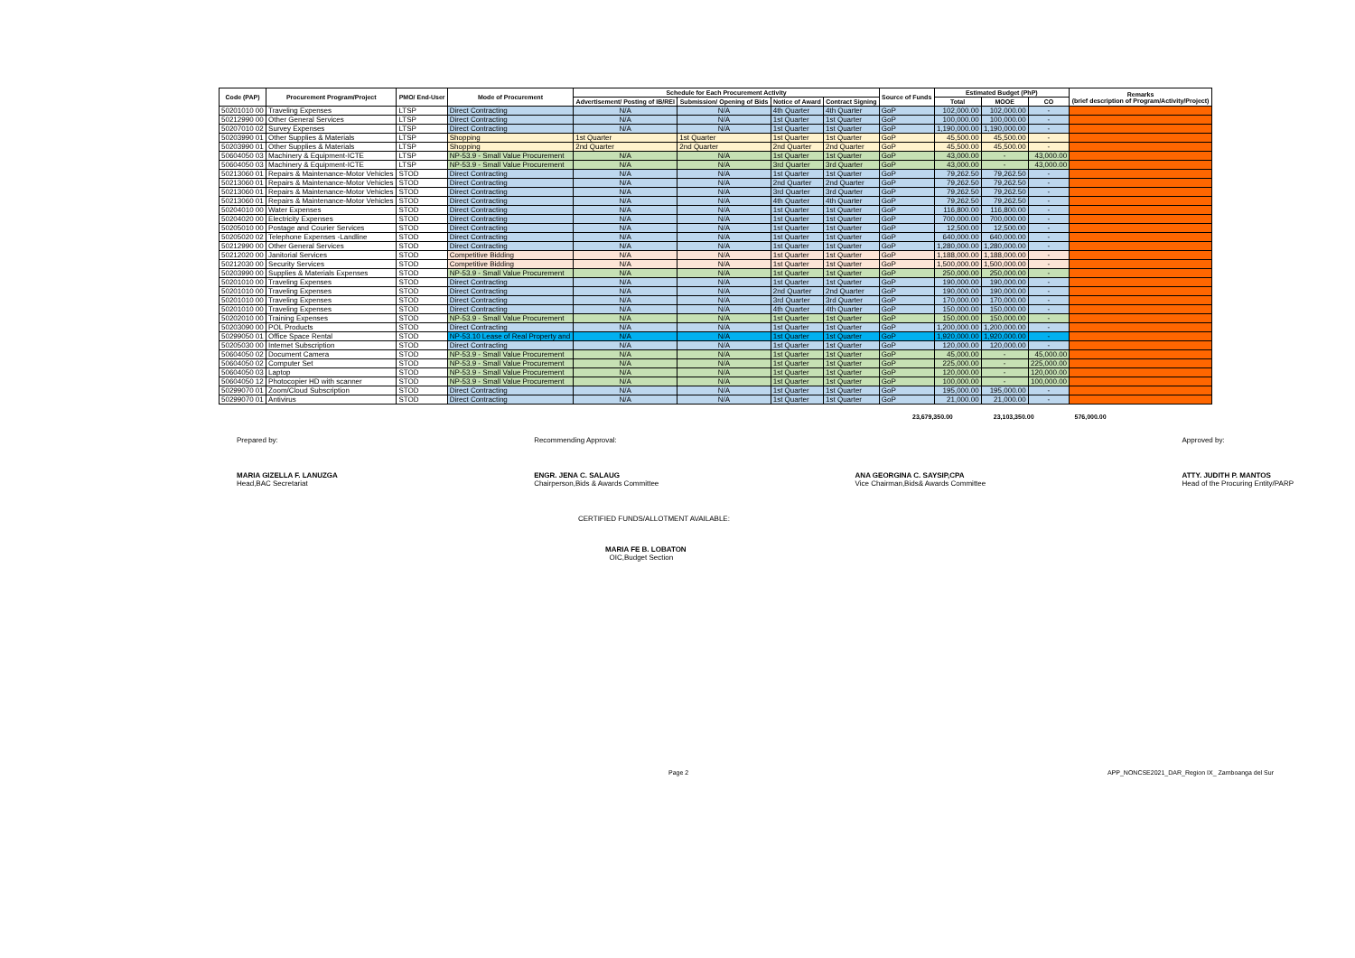| Code (PAP) | Procurement Program/Project | PMO/ End-User | Mode of Procurement | Schedule for Each Procurement Activity | | | | Source of Funds | Estimated Budget (PhP) | | | Remarks (brief description of Program/Activity/Project) |
| --- | --- | --- | --- | --- | --- | --- | --- | --- | --- | --- | --- | --- |
| | | | | Advertisement/ Posting of IB/REI | Submission/ Opening of Bids | Notice of Award | Contract Signing | | Total | MOOE | CO | |
| 50201010 00 | Traveling Expenses | LTSP | Direct Contracting | N/A | N/A | 4th Quarter | 4th Quarter | GoP | 102,000.00 | 102,000.00 | - | |
| 50212990 00 | Other General Services | LTSP | Direct Contracting | N/A | N/A | 1st Quarter | 1st Quarter | GoP | 100,000.00 | 100,000.00 | - | |
| 50207010 02 | Survey Expenses | LTSP | Direct Contracting | N/A | N/A | 1st Quarter | 1st Quarter | GoP | 1,190,000.00 | 1,190,000.00 | - | |
| 50203990 01 | Other Supplies & Materials | LTSP | Shopping | 1st Quarter | 1st Quarter | 1st Quarter | 1st Quarter | GoP | 45,500.00 | 45,500.00 | - | |
| 50203990 01 | Other Supplies & Materials | LTSP | Shopping | 2nd Quarter | 2nd Quarter | 2nd Quarter | 2nd Quarter | GoP | 45,500.00 | 45,500.00 | - | |
| 50604050 03 | Machinery & Equipment-ICTE | LTSP | NP-53.9 - Small Value Procurement | N/A | N/A | 1st Quarter | 1st Quarter | GoP | 43,000.00 | - | 43,000.00 | |
| 50604050 03 | Machinery & Equipment-ICTE | LTSP | NP-53.9 - Small Value Procurement | N/A | N/A | 3rd Quarter | 3rd Quarter | GoP | 43,000.00 | - | 43,000.00 | |
| 50213060 01 | Repairs & Maintenance-Motor Vehicles | STOD | Direct Contracting | N/A | N/A | 1st Quarter | 1st Quarter | GoP | 79,262.50 | 79,262.50 | - | |
| 50213060 01 | Repairs & Maintenance-Motor Vehicles | STOD | Direct Contracting | N/A | N/A | 2nd Quarter | 2nd Quarter | GoP | 79,262.50 | 79,262.50 | - | |
| 50213060 01 | Repairs & Maintenance-Motor Vehicles | STOD | Direct Contracting | N/A | N/A | 3rd Quarter | 3rd Quarter | GoP | 79,262.50 | 79,262.50 | - | |
| 50213060 01 | Repairs & Maintenance-Motor Vehicles | STOD | Direct Contracting | N/A | N/A | 4th Quarter | 4th Quarter | GoP | 79,262.50 | 79,262.50 | - | |
| 50204010 00 | Water Expenses | STOD | Direct Contracting | N/A | N/A | 1st Quarter | 1st Quarter | GoP | 116,800.00 | 116,800.00 | - | |
| 50204020 00 | Electricity Expenses | STOD | Direct Contracting | N/A | N/A | 1st Quarter | 1st Quarter | GoP | 700,000.00 | 700,000.00 | - | |
| 50205010 00 | Postage and Courier Services | STOD | Direct Contracting | N/A | N/A | 1st Quarter | 1st Quarter | GoP | 12,500.00 | 12,500.00 | - | |
| 50205020 02 | Telephone Expenses -Landline | STOD | Direct Contracting | N/A | N/A | 1st Quarter | 1st Quarter | GoP | 640,000.00 | 640,000.00 | - | |
| 50212990 00 | Other General Services | STOD | Direct Contracting | N/A | N/A | 1st Quarter | 1st Quarter | GoP | 1,280,000.00 | 1,280,000.00 | - | |
| 50212020 00 | Janitorial Services | STOD | Competitive Bidding | N/A | N/A | 1st Quarter | 1st Quarter | GoP | 1,188,000.00 | 1,188,000.00 | - | |
| 50212030 00 | Security Services | STOD | Competitive Bidding | N/A | N/A | 1st Quarter | 1st Quarter | GoP | 1,500,000.00 | 1,500,000.00 | - | |
| 50203990 00 | Supplies & Materials Expenses | STOD | NP-53.9 - Small Value Procurement | N/A | N/A | 1st Quarter | 1st Quarter | GoP | 250,000.00 | 250,000.00 | - | |
| 50201010 00 | Traveling Expenses | STOD | Direct Contracting | N/A | N/A | 1st Quarter | 1st Quarter | GoP | 190,000.00 | 190,000.00 | - | |
| 50201010 00 | Traveling Expenses | STOD | Direct Contracting | N/A | N/A | 2nd Quarter | 2nd Quarter | GoP | 190,000.00 | 190,000.00 | - | |
| 50201010 00 | Traveling Expenses | STOD | Direct Contracting | N/A | N/A | 3rd Quarter | 3rd Quarter | GoP | 170,000.00 | 170,000.00 | - | |
| 50201010 00 | Traveling Expenses | STOD | Direct Contracting | N/A | N/A | 4th Quarter | 4th Quarter | GoP | 150,000.00 | 150,000.00 | - | |
| 50202010 00 | Training Expenses | STOD | NP-53.9 - Small Value Procurement | N/A | N/A | 1st Quarter | 1st Quarter | GoP | 150,000.00 | 150,000.00 | - | |
| 50203090 00 | POL Products | STOD | Direct Contracting | N/A | N/A | 1st Quarter | 1st Quarter | GoP | 1,200,000.00 | 1,200,000.00 | - | |
| 50299050 01 | Office Space Rental | STOD | NP-53.10 Lease of Real Property and | N/A | N/A | 1st Quarter | 1st Quarter | GoP | 1,920,000.00 | 1,920,000.00 | - | |
| 50205030 00 | Internet Subscription | STOD | Direct Contracting | N/A | N/A | 1st Quarter | 1st Quarter | GoP | 120,000.00 | 120,000.00 | - | |
| 50604050 02 | Document Camera | STOD | NP-53.9 - Small Value Procurement | N/A | N/A | 1st Quarter | 1st Quarter | GoP | 45,000.00 | - | 45,000.00 | |
| 50604050 02 | Computer Set | STOD | NP-53.9 - Small Value Procurement | N/A | N/A | 1st Quarter | 1st Quarter | GoP | 225,000.00 | - | 225,000.00 | |
| 50604050 03 | Laptop | STOD | NP-53.9 - Small Value Procurement | N/A | N/A | 1st Quarter | 1st Quarter | GoP | 120,000.00 | - | 120,000.00 | |
| 50604050 12 | Photocopier HD with scanner | STOD | NP-53.9 - Small Value Procurement | N/A | N/A | 1st Quarter | 1st Quarter | GoP | 100,000.00 | - | 100,000.00 | |
| 50299070 01 | Zoom/Cloud Subscription | STOD | Direct Contracting | N/A | N/A | 1st Quarter | 1st Quarter | GoP | 195,000.00 | 195,000.00 | - | |
| 50299070 01 | Antivirus | STOD | Direct Contracting | N/A | N/A | 1st Quarter | 1st Quarter | GoP | 21,000.00 | 21,000.00 | - | |
23,679,350.00 23,103,350.00 576,000.00
Prepared by:
MARIA GIZELLA F. LANUZGA
Head,BAC Secretariat
Recommending Approval:
ENGR. JENA C. SALAUG
Chairperson,Bids & Awards Committee
ANA GEORGINA C. SAYSIP,CPA
Vice Chairman,Bids& Awards Committee
Approved by:
ATTY. JUDITH P. MANTOS
Head of the Procuring Entity/PARP
CERTIFIED FUNDS/ALLOTMENT AVAILABLE:
MARIA FE B. LOBATON
OIC,Budget Section
Page 2 APP_NONCSE2021_DAR_Region IX_ Zamboanga del Sur